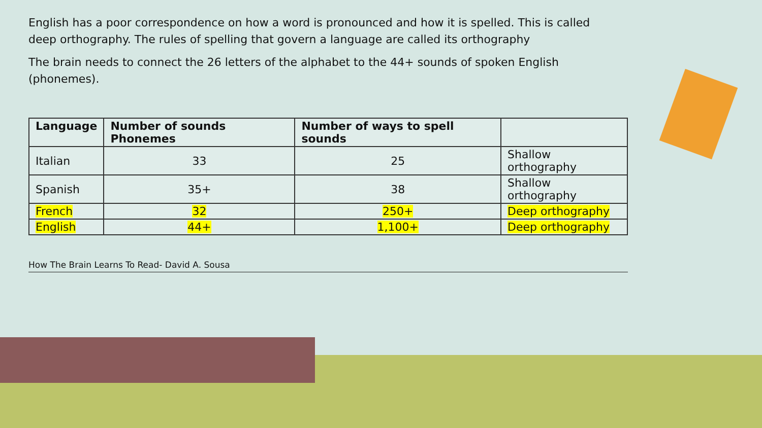English has a poor correspondence on how a word is pronounced and how it is spelled. This is called deep orthography. The rules of spelling that govern a language are called its orthography
The brain needs to connect the 26 letters of the alphabet to the 44+ sounds of spoken English (phonemes).
| Language | Number of sounds Phonemes | Number of ways to spell sounds | |
| --- | --- | --- | --- |
| Italian | 33 | 25 | Shallow orthography |
| Spanish | 35+ | 38 | Shallow orthography |
| French | 32 | 250+ | Deep orthography |
| English | 44+ | 1,100+ | Deep orthography |
How The Brain Learns To Read- David A. Sousa